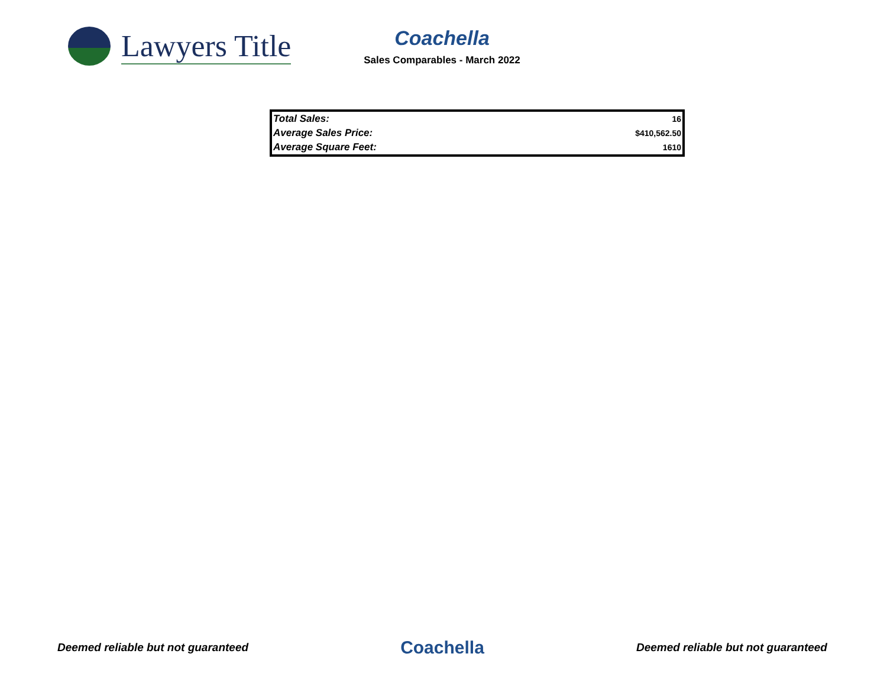Lawyers Title
Coachella
Sales Comparables - March 2022
| Total Sales: | 16 |
| Average Sales Price: | $410,562.50 |
| Average Square Feet: | 1610 |
Deemed reliable but not guaranteed Coachella Deemed reliable but not guaranteed